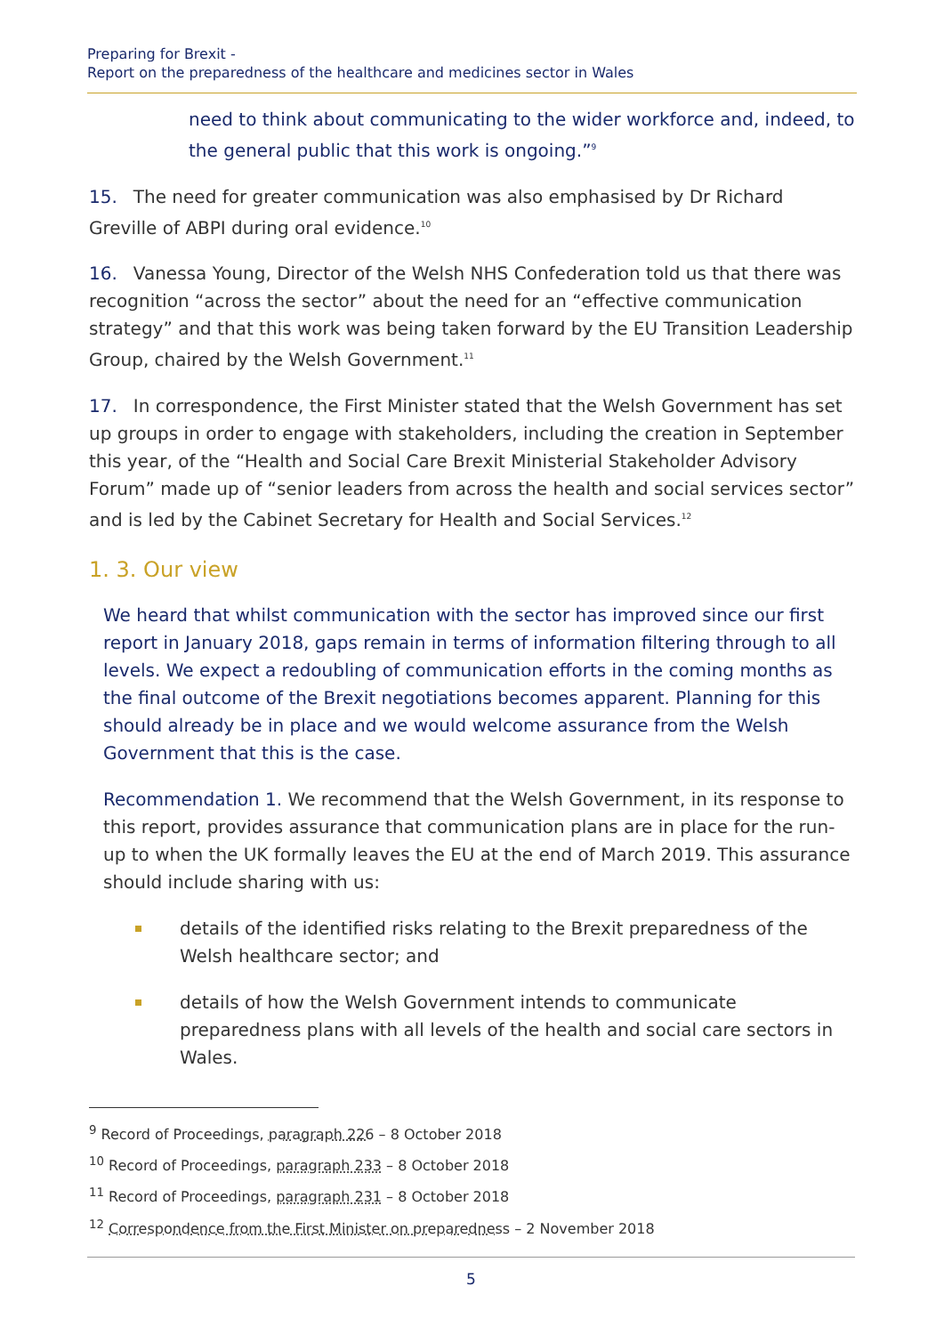Preparing for Brexit -
Report on the preparedness of the healthcare and medicines sector in Wales
need to think about communicating to the wider workforce and, indeed, to the general public that this work is ongoing.”<sup>9</sup>
15. The need for greater communication was also emphasised by Dr Richard Greville of ABPI during oral evidence.<sup>10</sup>
16. Vanessa Young, Director of the Welsh NHS Confederation told us that there was recognition “across the sector” about the need for an “effective communication strategy” and that this work was being taken forward by the EU Transition Leadership Group, chaired by the Welsh Government.<sup>11</sup>
17. In correspondence, the First Minister stated that the Welsh Government has set up groups in order to engage with stakeholders, including the creation in September this year, of the “Health and Social Care Brexit Ministerial Stakeholder Advisory Forum” made up of “senior leaders from across the health and social services sector” and is led by the Cabinet Secretary for Health and Social Services.<sup>12</sup>
1. 3. Our view
We heard that whilst communication with the sector has improved since our first report in January 2018, gaps remain in terms of information filtering through to all levels. We expect a redoubling of communication efforts in the coming months as the final outcome of the Brexit negotiations becomes apparent. Planning for this should already be in place and we would welcome assurance from the Welsh Government that this is the case.
Recommendation 1. We recommend that the Welsh Government, in its response to this report, provides assurance that communication plans are in place for the run-up to when the UK formally leaves the EU at the end of March 2019. This assurance should include sharing with us:
details of the identified risks relating to the Brexit preparedness of the Welsh healthcare sector; and
details of how the Welsh Government intends to communicate preparedness plans with all levels of the health and social care sectors in Wales.
<sup>9</sup> Record of Proceedings, paragraph 226 – 8 October 2018
<sup>10</sup> Record of Proceedings, paragraph 233 – 8 October 2018
<sup>11</sup> Record of Proceedings, paragraph 231 – 8 October 2018
<sup>12</sup> Correspondence from the First Minister on preparedness – 2 November 2018
5